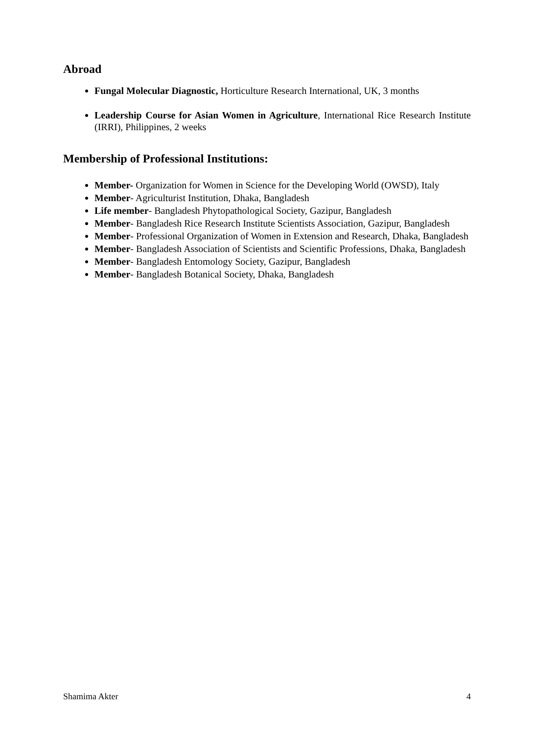Abroad
Fungal Molecular Diagnostic, Horticulture Research International, UK, 3 months
Leadership Course for Asian Women in Agriculture, International Rice Research Institute (IRRI), Philippines, 2 weeks
Membership of Professional Institutions:
Member- Organization for Women in Science for the Developing World (OWSD), Italy
Member- Agriculturist Institution, Dhaka, Bangladesh
Life member- Bangladesh Phytopathological Society, Gazipur, Bangladesh
Member- Bangladesh Rice Research Institute Scientists Association, Gazipur, Bangladesh
Member- Professional Organization of Women in Extension and Research, Dhaka, Bangladesh
Member- Bangladesh Association of Scientists and Scientific Professions, Dhaka, Bangladesh
Member- Bangladesh Entomology Society, Gazipur, Bangladesh
Member- Bangladesh Botanical Society, Dhaka, Bangladesh
Shamima Akter 4